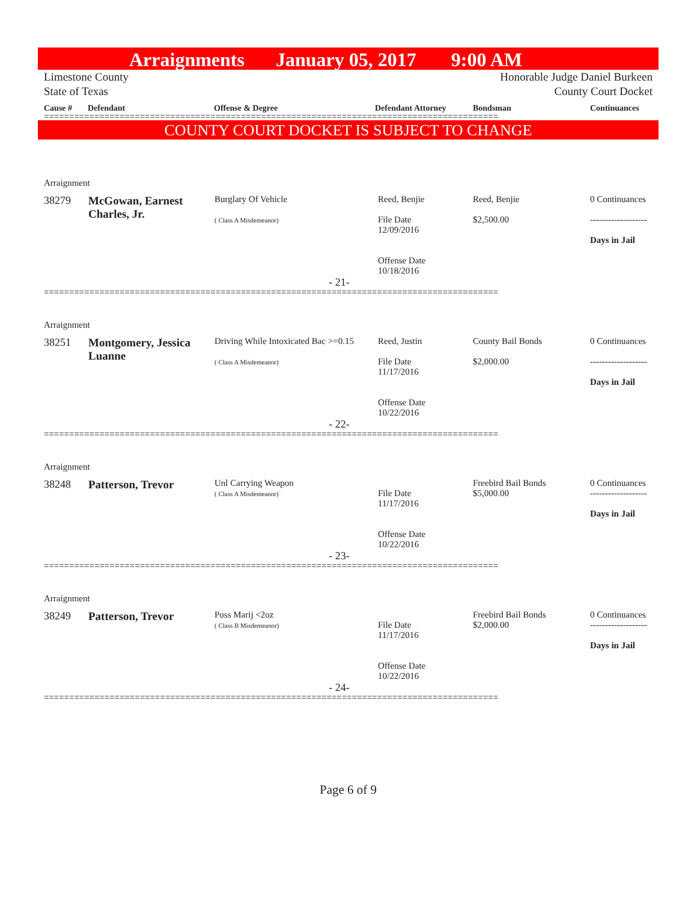Arraignments January 05, 2017 9:00 AM
Limestone County
State of Texas
Honorable Judge Daniel Burkeen
County Court Docket
Cause # Defendant Offense & Degree Defendant Attorney Bondsman Continuances
==========================================================================================
COUNTY COURT DOCKET IS SUBJECT TO CHANGE
| Arraignment | | | | | |
| 38279 | McGowan, Earnest Charles, Jr. | Burglary Of Vehicle ( Class A Misdemeanor) | Reed, Benjie File Date 12/09/2016 Offense Date 10/18/2016 | Reed, Benjie $2,500.00 | 0 Continuances ------------------- Days in Jail |
| - 21- | | | | | |
==========================================================================================
| Arraignment | | | | | |
| 38251 | Montgomery, Jessica Luanne | Driving While Intoxicated Bac >=0.15 ( Class A Misdemeanor) | Reed, Justin File Date 11/17/2016 Offense Date 10/22/2016 | County Bail Bonds $2,000.00 | 0 Continuances ------------------- Days in Jail |
| - 22- | | | | | |
==========================================================================================
| Arraignment | | | | | |
| 38248 | Patterson, Trevor | Unl Carrying Weapon ( Class A Misdemeanor) | File Date 11/17/2016 Offense Date 10/22/2016 | Freebird Bail Bonds $5,000.00 | 0 Continuances ------------------- Days in Jail |
| - 23- | | | | | |
==========================================================================================
| Arraignment | | | | | |
| 38249 | Patterson, Trevor | Poss Marij <2oz ( Class B Misdemeanor) | File Date 11/17/2016 Offense Date 10/22/2016 | Freebird Bail Bonds $2,000.00 | 0 Continuances ------------------- Days in Jail |
| - 24- | | | | | |
==========================================================================================
Page 6 of 9